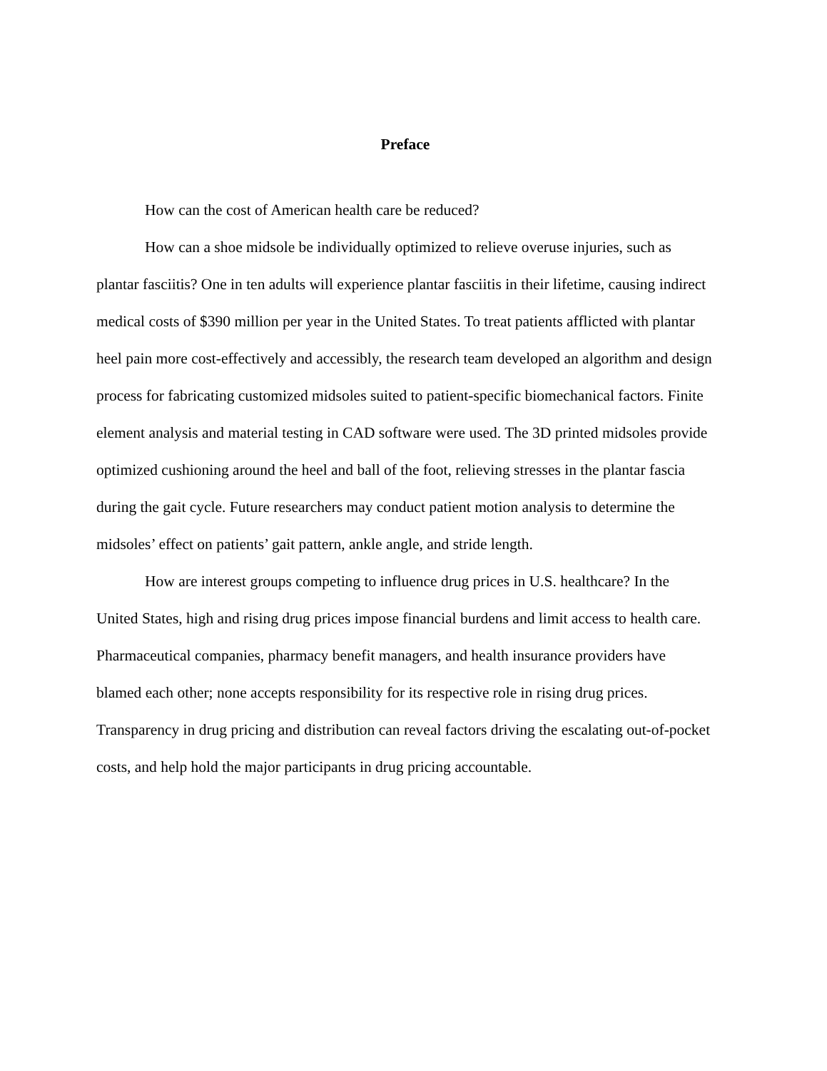Preface
How can the cost of American health care be reduced?
How can a shoe midsole be individually optimized to relieve overuse injuries, such as plantar fasciitis? One in ten adults will experience plantar fasciitis in their lifetime, causing indirect medical costs of $390 million per year in the United States. To treat patients afflicted with plantar heel pain more cost-effectively and accessibly, the research team developed an algorithm and design process for fabricating customized midsoles suited to patient-specific biomechanical factors. Finite element analysis and material testing in CAD software were used. The 3D printed midsoles provide optimized cushioning around the heel and ball of the foot, relieving stresses in the plantar fascia during the gait cycle. Future researchers may conduct patient motion analysis to determine the midsoles’ effect on patients’ gait pattern, ankle angle, and stride length.
How are interest groups competing to influence drug prices in U.S. healthcare? In the United States, high and rising drug prices impose financial burdens and limit access to health care. Pharmaceutical companies, pharmacy benefit managers, and health insurance providers have blamed each other; none accepts responsibility for its respective role in rising drug prices. Transparency in drug pricing and distribution can reveal factors driving the escalating out-of-pocket costs, and help hold the major participants in drug pricing accountable.